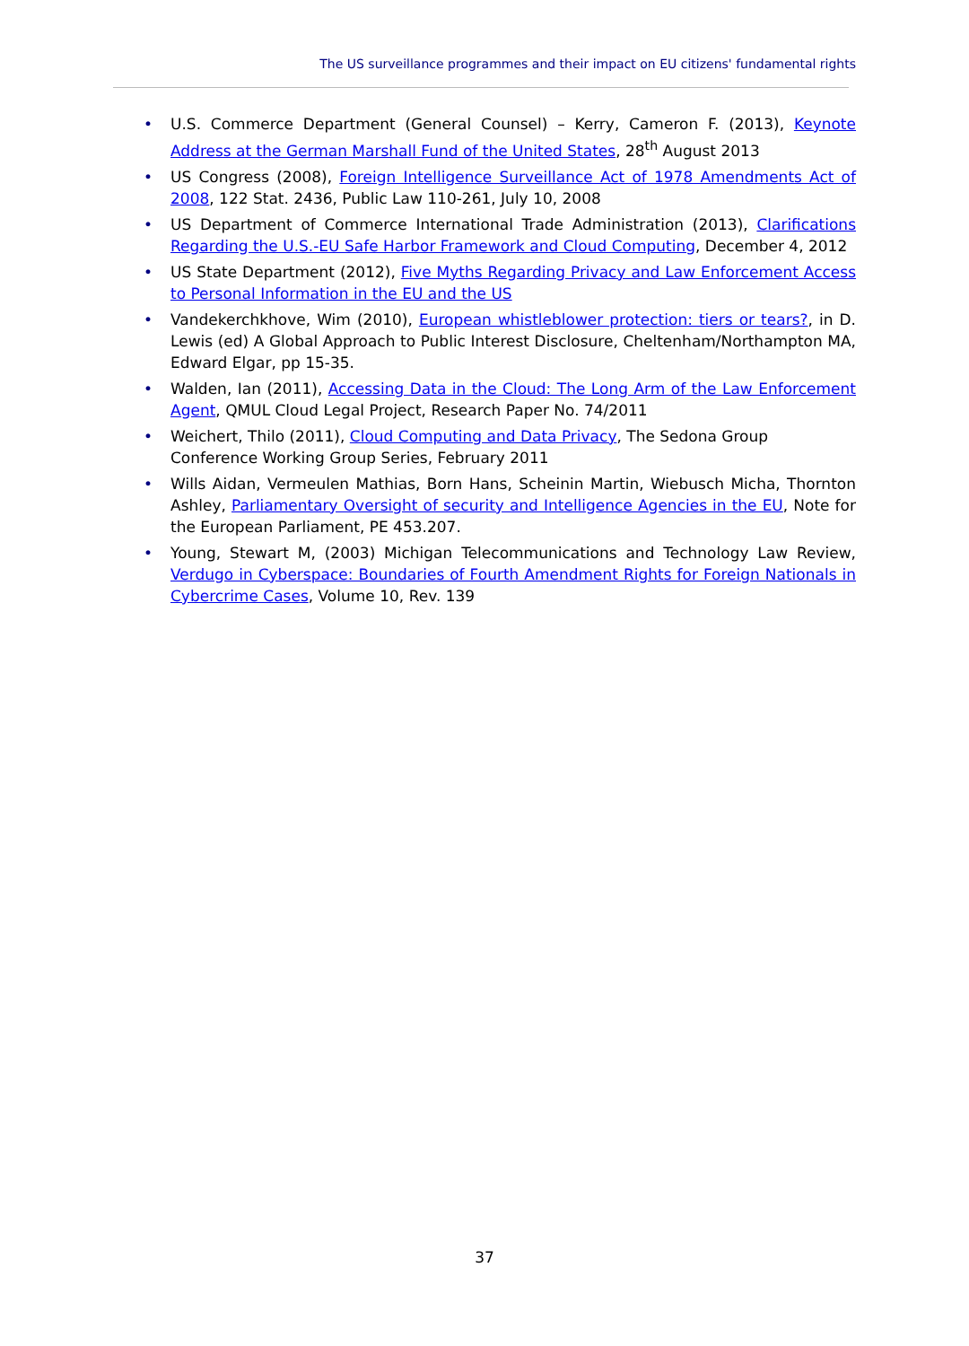The US surveillance programmes and their impact on EU citizens' fundamental rights
• U.S. Commerce Department (General Counsel) – Kerry, Cameron F. (2013), Keynote Address at the German Marshall Fund of the United States, 28<sup>th</sup> August 2013
• US Congress (2008), Foreign Intelligence Surveillance Act of 1978 Amendments Act of 2008, 122 Stat. 2436, Public Law 110-261, July 10, 2008
• US Department of Commerce International Trade Administration (2013), Clarifications Regarding the U.S.-EU Safe Harbor Framework and Cloud Computing, December 4, 2012
• US State Department (2012), Five Myths Regarding Privacy and Law Enforcement Access to Personal Information in the EU and the US
• Vandekerchkhove, Wim (2010), European whistleblower protection: tiers or tears?, in D. Lewis (ed) A Global Approach to Public Interest Disclosure, Cheltenham/Northampton MA, Edward Elgar, pp 15-35.
• Walden, Ian (2011), Accessing Data in the Cloud: The Long Arm of the Law Enforcement Agent, QMUL Cloud Legal Project, Research Paper No. 74/2011
• Weichert, Thilo (2011), Cloud Computing and Data Privacy, The Sedona Group Conference Working Group Series, February 2011
• Wills Aidan, Vermeulen Mathias, Born Hans, Scheinin Martin, Wiebusch Micha, Thornton Ashley, Parliamentary Oversight of security and Intelligence Agencies in the EU, Note for the European Parliament, PE 453.207.
• Young, Stewart M, (2003) Michigan Telecommunications and Technology Law Review, Verdugo in Cyberspace: Boundaries of Fourth Amendment Rights for Foreign Nationals in Cybercrime Cases, Volume 10, Rev. 139
37